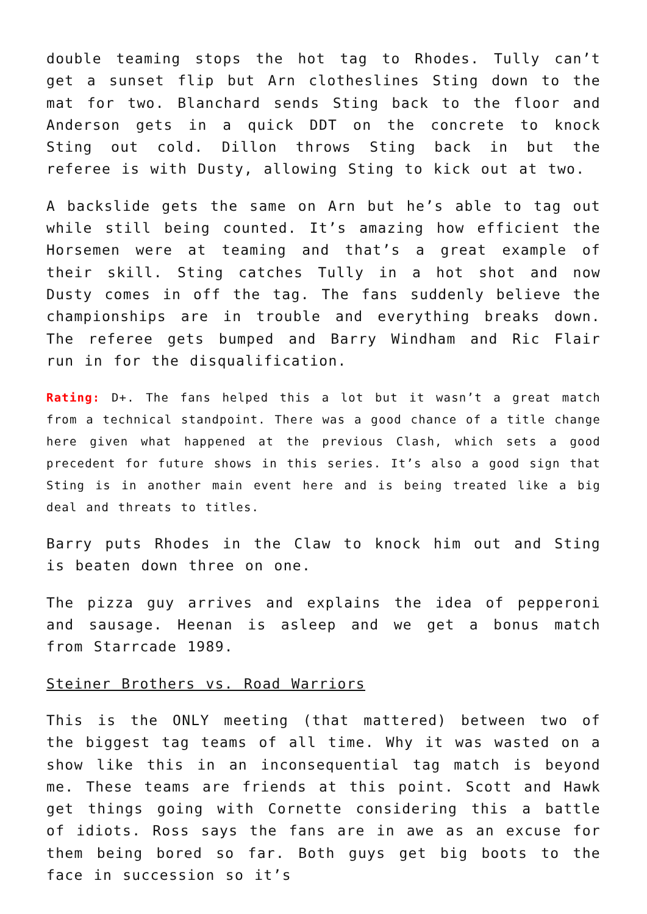double teaming stops the hot tag to Rhodes. Tully can’t get a sunset flip but Arn clotheslines Sting down to the mat for two. Blanchard sends Sting back to the floor and Anderson gets in a quick DDT on the concrete to knock Sting out cold. Dillon throws Sting back in but the referee is with Dusty, allowing Sting to kick out at two.
A backslide gets the same on Arn but he’s able to tag out while still being counted. It’s amazing how efficient the Horsemen were at teaming and that’s a great example of their skill. Sting catches Tully in a hot shot and now Dusty comes in off the tag. The fans suddenly believe the championships are in trouble and everything breaks down. The referee gets bumped and Barry Windham and Ric Flair run in for the disqualification.
Rating: D+. The fans helped this a lot but it wasn’t a great match from a technical standpoint. There was a good chance of a title change here given what happened at the previous Clash, which sets a good precedent for future shows in this series. It’s also a good sign that Sting is in another main event here and is being treated like a big deal and threats to titles.
Barry puts Rhodes in the Claw to knock him out and Sting is beaten down three on one.
The pizza guy arrives and explains the idea of pepperoni and sausage. Heenan is asleep and we get a bonus match from Starrcade 1989.
Steiner Brothers vs. Road Warriors
This is the ONLY meeting (that mattered) between two of the biggest tag teams of all time. Why it was wasted on a show like this in an inconsequential tag match is beyond me. These teams are friends at this point. Scott and Hawk get things going with Cornette considering this a battle of idiots. Ross says the fans are in awe as an excuse for them being bored so far. Both guys get big boots to the face in succession so it’s